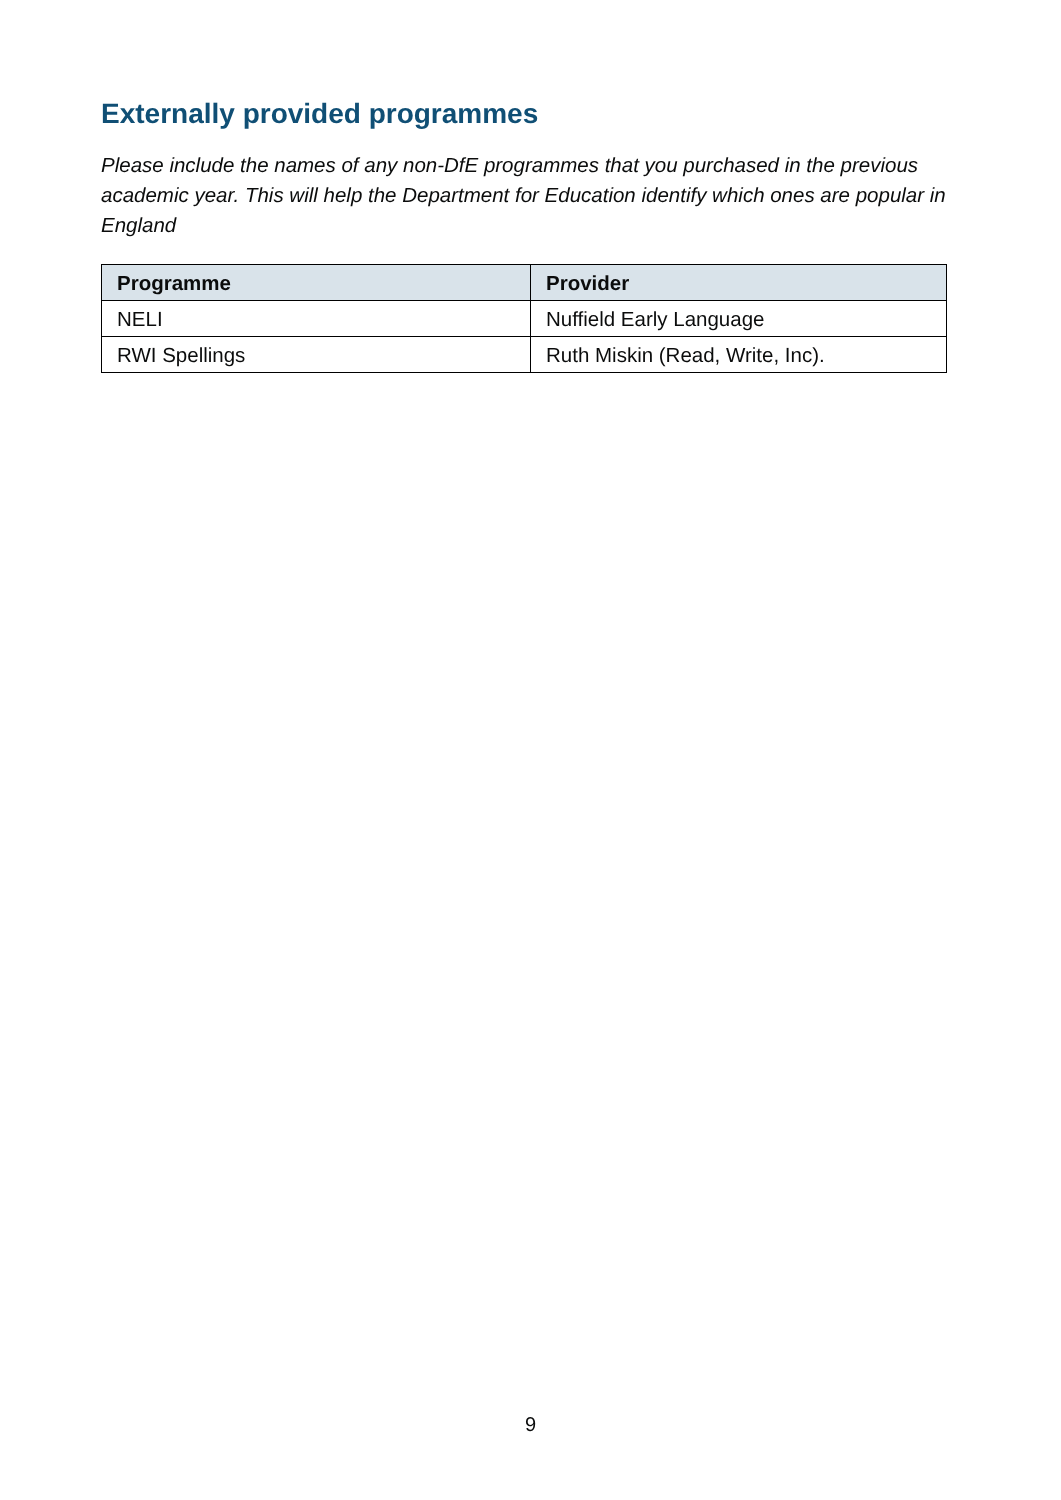Externally provided programmes
Please include the names of any non-DfE programmes that you purchased in the previous academic year. This will help the Department for Education identify which ones are popular in England
| Programme | Provider |
| --- | --- |
| NELI | Nuffield Early Language |
| RWI Spellings | Ruth Miskin (Read, Write, Inc). |
9